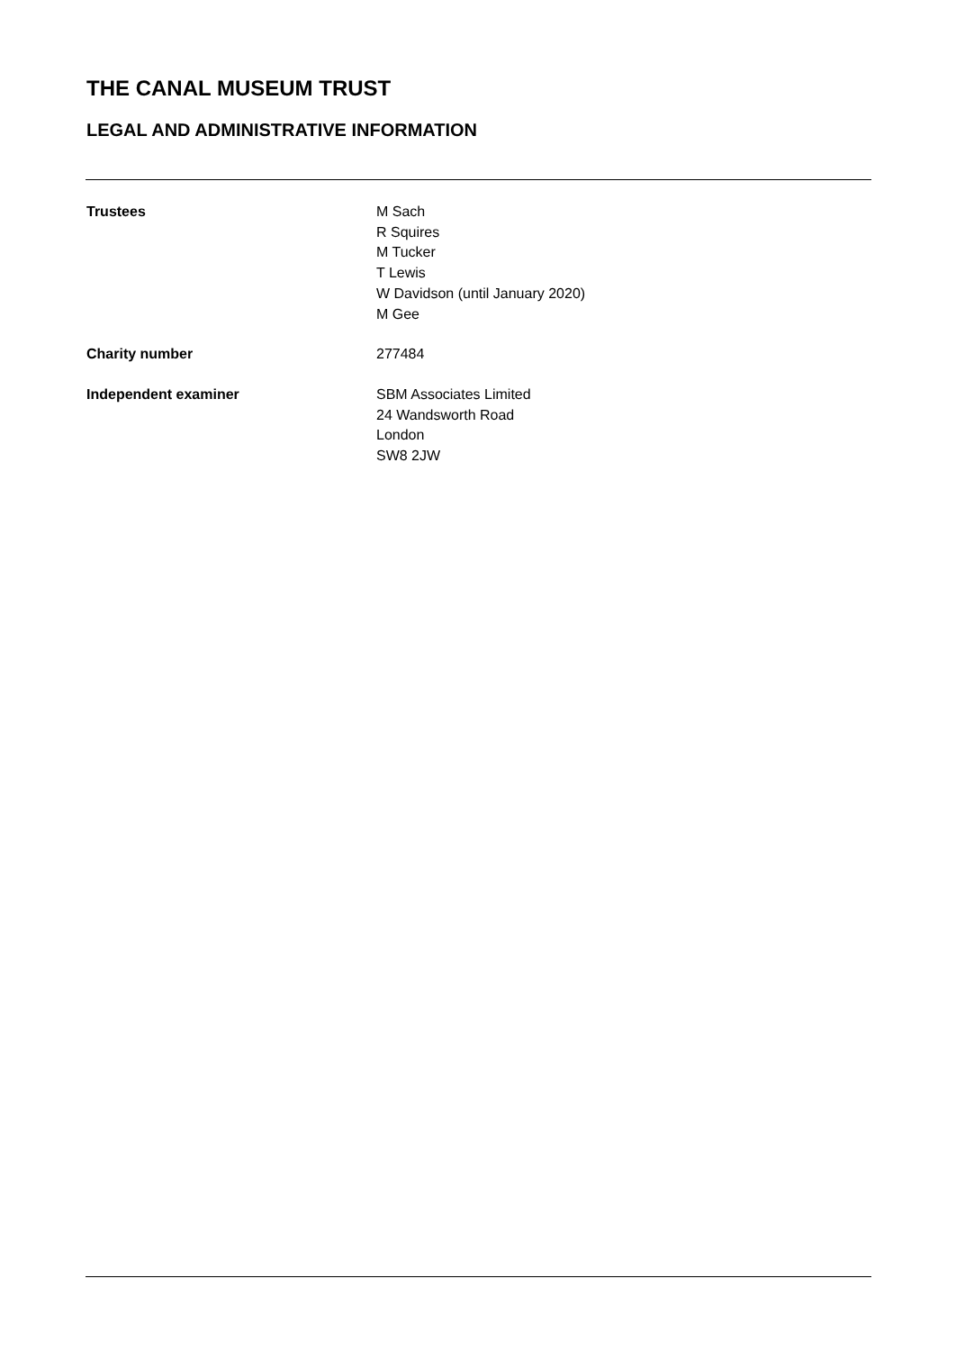THE CANAL MUSEUM TRUST
LEGAL AND ADMINISTRATIVE INFORMATION
Trustees M Sach
R Squires
M Tucker
T Lewis
W Davidson (until January 2020)
M Gee
Charity number 277484
Independent examiner SBM Associates Limited
24 Wandsworth Road
London
SW8 2JW